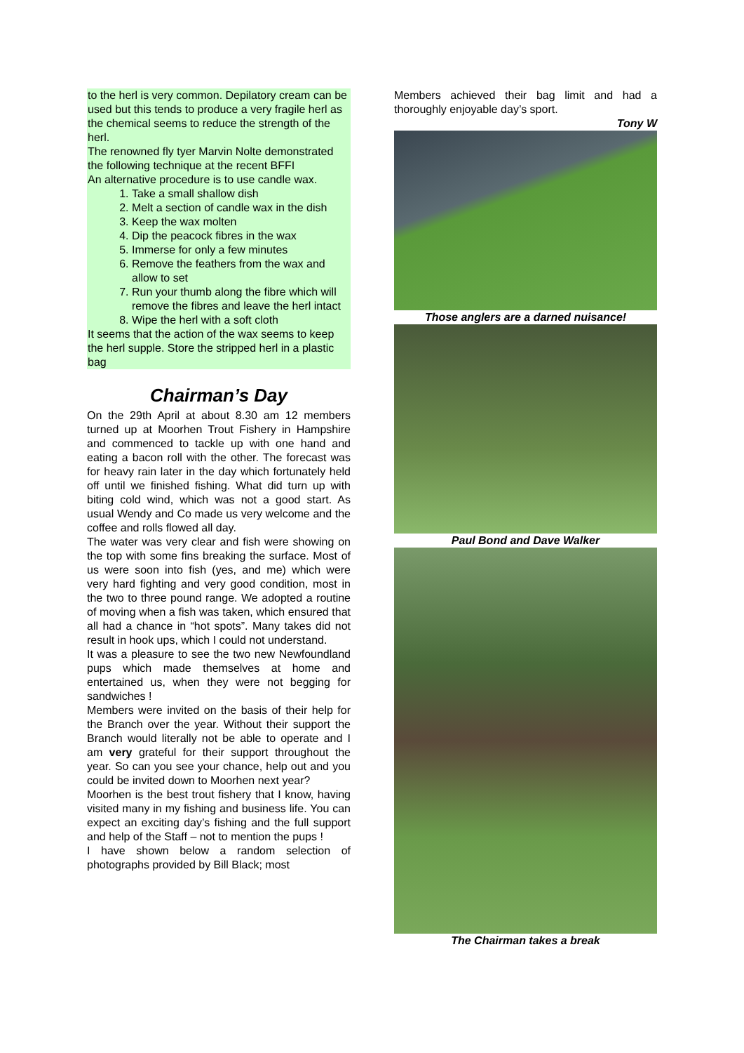to the herl is very common. Depilatory cream can be used but this tends to produce a very fragile herl as the chemical seems to reduce the strength of the herl.
The renowned fly tyer Marvin Nolte demonstrated the following technique at the recent BFFI
An alternative procedure is to use candle wax.
1. Take a small shallow dish
2. Melt a section of candle wax in the dish
3. Keep the wax molten
4. Dip the peacock fibres in the wax
5. Immerse for only a few minutes
6. Remove the feathers from the wax and allow to set
7. Run your thumb along the fibre which will remove the fibres and leave the herl intact
8. Wipe the herl with a soft cloth
It seems that the action of the wax seems to keep the herl supple. Store the stripped herl in a plastic bag
Chairman’s Day
On the 29th April at about 8.30 am 12 members turned up at Moorhen Trout Fishery in Hampshire and commenced to tackle up with one hand and eating a bacon roll with the other. The forecast was for heavy rain later in the day which fortunately held off until we finished fishing. What did turn up with biting cold wind, which was not a good start. As usual Wendy and Co made us very welcome and the coffee and rolls flowed all day.
The water was very clear and fish were showing on the top with some fins breaking the surface. Most of us were soon into fish (yes, and me) which were very hard fighting and very good condition, most in the two to three pound range. We adopted a routine of moving when a fish was taken, which ensured that all had a chance in “hot spots”. Many takes did not result in hook ups, which I could not understand.
It was a pleasure to see the two new Newfoundland pups which made themselves at home and entertained us, when they were not begging for sandwiches !
Members were invited on the basis of their help for the Branch over the year. Without their support the Branch would literally not be able to operate and I am very grateful for their support throughout the year. So can you see your chance, help out and you could be invited down to Moorhen next year?
Moorhen is the best trout fishery that I know, having visited many in my fishing and business life. You can expect an exciting day’s fishing and the full support and help of the Staff – not to mention the pups !
I have shown below a random selection of photographs provided by Bill Black; most
Members achieved their bag limit and had a thoroughly enjoyable day’s sport.
Tony W
Those anglers are a darned nuisance!
Paul Bond and Dave Walker
The Chairman takes a break